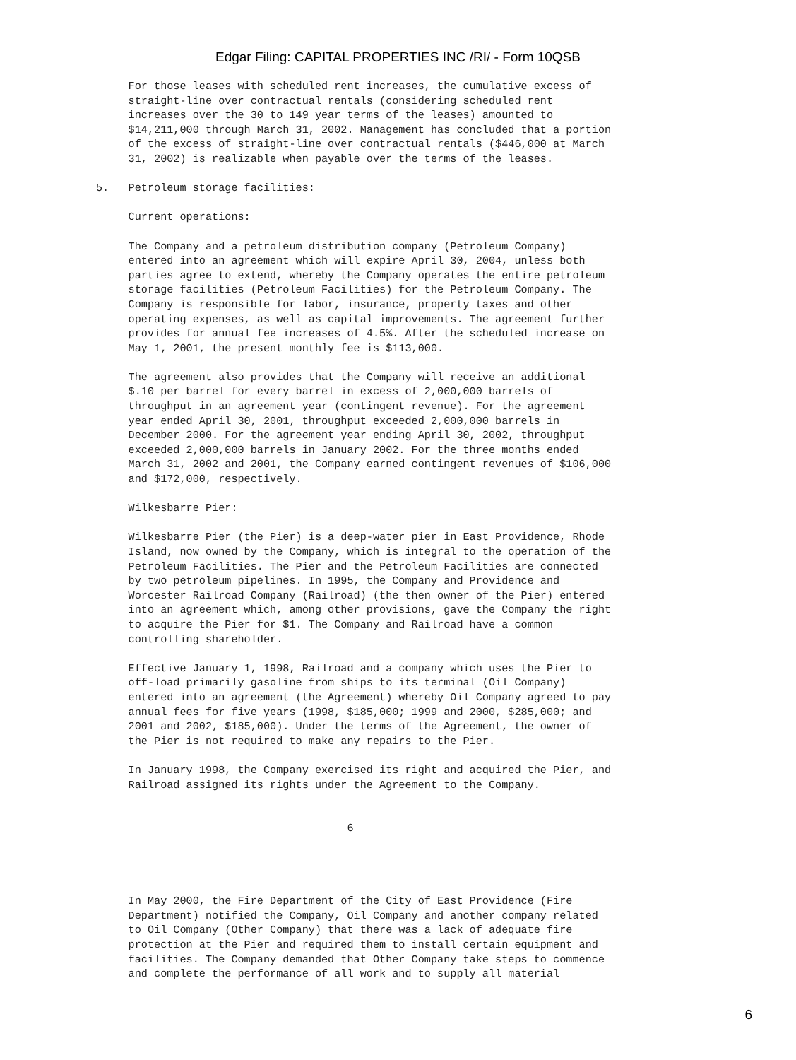Edgar Filing: CAPITAL PROPERTIES INC /RI/ - Form 10QSB
     For those leases with scheduled rent increases, the cumulative excess of
     straight-line over contractual rentals (considering scheduled rent
     increases over the 30 to 149 year terms of the leases) amounted to
     $14,211,000 through March 31, 2002. Management has concluded that a portion
     of the excess of straight-line over contractual rentals ($446,000 at March
     31, 2002) is realizable when payable over the terms of the leases.

5.   Petroleum storage facilities:

     Current operations:

     The Company and a petroleum distribution company (Petroleum Company)
     entered into an agreement which will expire April 30, 2004, unless both
     parties agree to extend, whereby the Company operates the entire petroleum
     storage facilities (Petroleum Facilities) for the Petroleum Company. The
     Company is responsible for labor, insurance, property taxes and other
     operating expenses, as well as capital improvements. The agreement further
     provides for annual fee increases of 4.5%. After the scheduled increase on
     May 1, 2001, the present monthly fee is $113,000.

     The agreement also provides that the Company will receive an additional
     $.10 per barrel for every barrel in excess of 2,000,000 barrels of
     throughput in an agreement year (contingent revenue). For the agreement
     year ended April 30, 2001, throughput exceeded 2,000,000 barrels in
     December 2000. For the agreement year ending April 30, 2002, throughput
     exceeded 2,000,000 barrels in January 2002. For the three months ended
     March 31, 2002 and 2001, the Company earned contingent revenues of $106,000
     and $172,000, respectively.

     Wilkesbarre Pier:

     Wilkesbarre Pier (the Pier) is a deep-water pier in East Providence, Rhode
     Island, now owned by the Company, which is integral to the operation of the
     Petroleum Facilities. The Pier and the Petroleum Facilities are connected
     by two petroleum pipelines. In 1995, the Company and Providence and
     Worcester Railroad Company (Railroad) (the then owner of the Pier) entered
     into an agreement which, among other provisions, gave the Company the right
     to acquire the Pier for $1. The Company and Railroad have a common
     controlling shareholder.

     Effective January 1, 1998, Railroad and a company which uses the Pier to
     off-load primarily gasoline from ships to its terminal (Oil Company)
     entered into an agreement (the Agreement) whereby Oil Company agreed to pay
     annual fees for five years (1998, $185,000; 1999 and 2000, $285,000; and
     2001 and 2002, $185,000). Under the terms of the Agreement, the owner of
     the Pier is not required to make any repairs to the Pier.

     In January 1998, the Company exercised its right and acquired the Pier, and
     Railroad assigned its rights under the Agreement to the Company.


                                       6




     In May 2000, the Fire Department of the City of East Providence (Fire
     Department) notified the Company, Oil Company and another company related
     to Oil Company (Other Company) that there was a lack of adequate fire
     protection at the Pier and required them to install certain equipment and
     facilities. The Company demanded that Other Company take steps to commence
     and complete the performance of all work and to supply all material
6